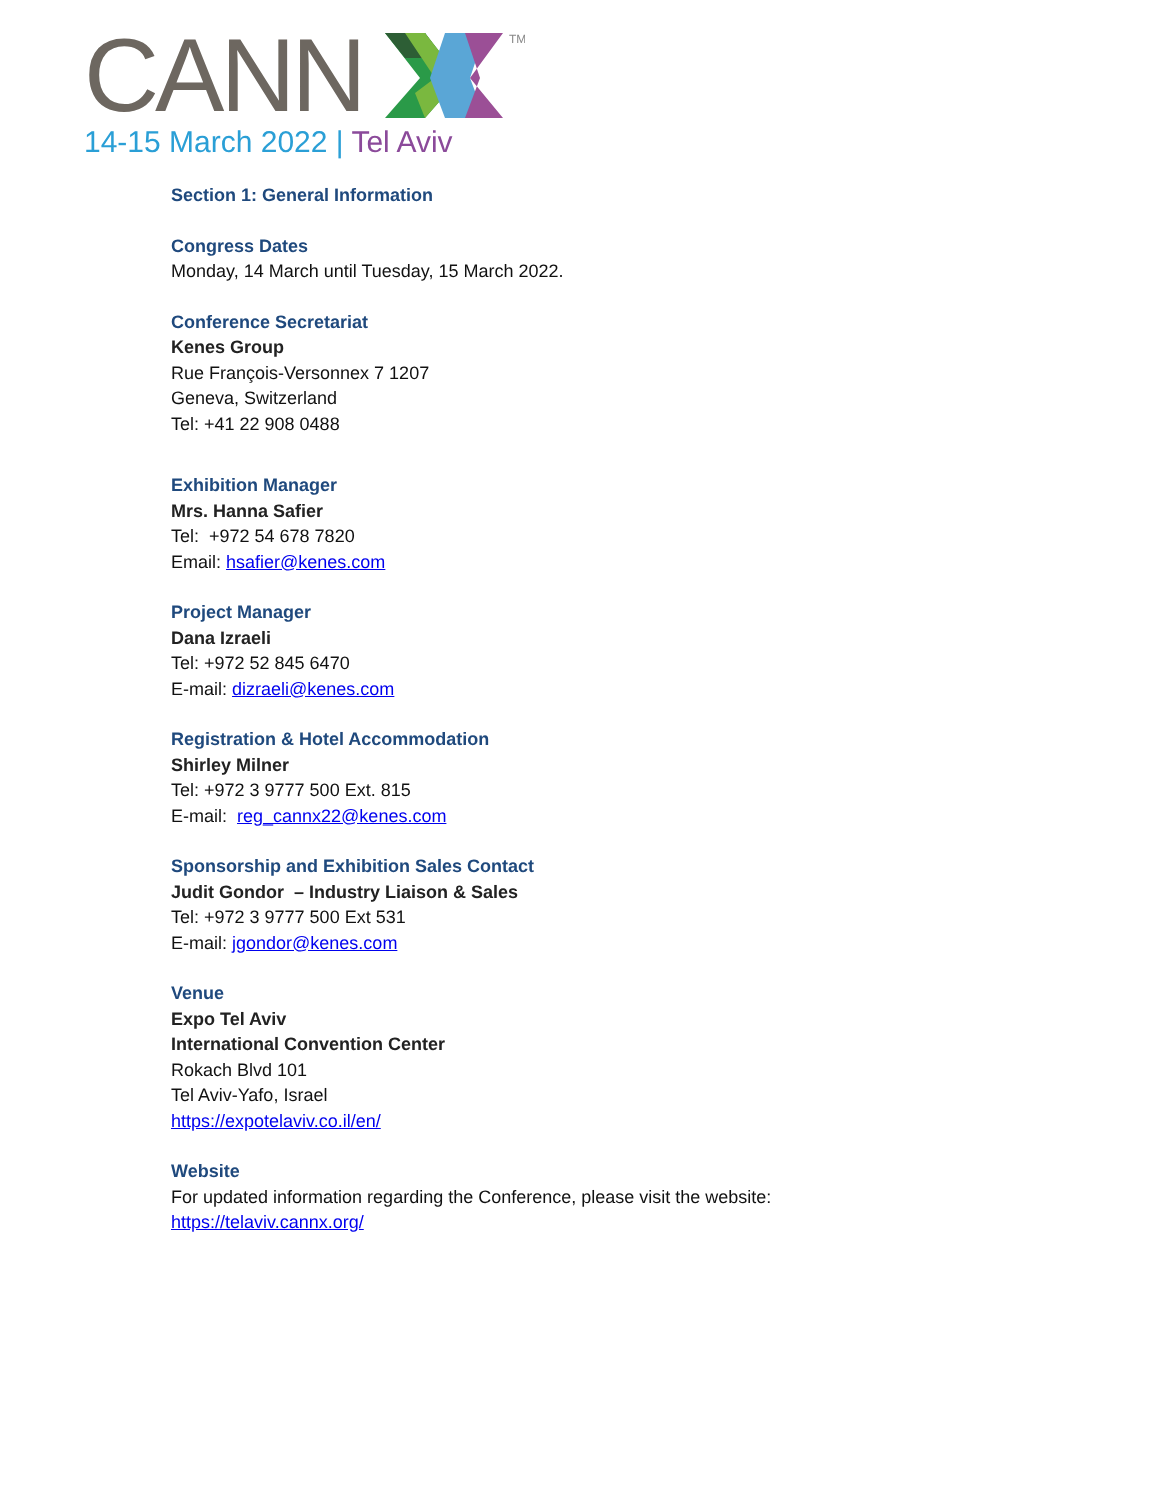CANN
TM
14-15 March 2022 | Tel Aviv
Section 1: General Information
Congress Dates
Monday, 14 March until Tuesday, 15 March 2022.
Conference Secretariat
Kenes Group
Rue François-Versonnex 7 1207
Geneva, Switzerland
Tel: +41 22 908 0488
Exhibition Manager
Mrs. Hanna Safier
Tel: +972 54 678 7820
Email: hsafier@kenes.com
Project Manager
Dana Izraeli
Tel: +972 52 845 6470
E-mail: dizraeli@kenes.com
Registration & Hotel Accommodation
Shirley Milner
Tel: +972 3 9777 500 Ext. 815
E-mail: reg_cannx22@kenes.com
Sponsorship and Exhibition Sales Contact
Judit Gondor – Industry Liaison & Sales
Tel: +972 3 9777 500 Ext 531
E-mail: jgondor@kenes.com
Venue
Expo Tel Aviv
International Convention Center
Rokach Blvd 101
Tel Aviv-Yafo, Israel
https://expotelaviv.co.il/en/
Website
For updated information regarding the Conference, please visit the website:
https://telaviv.cannx.org/